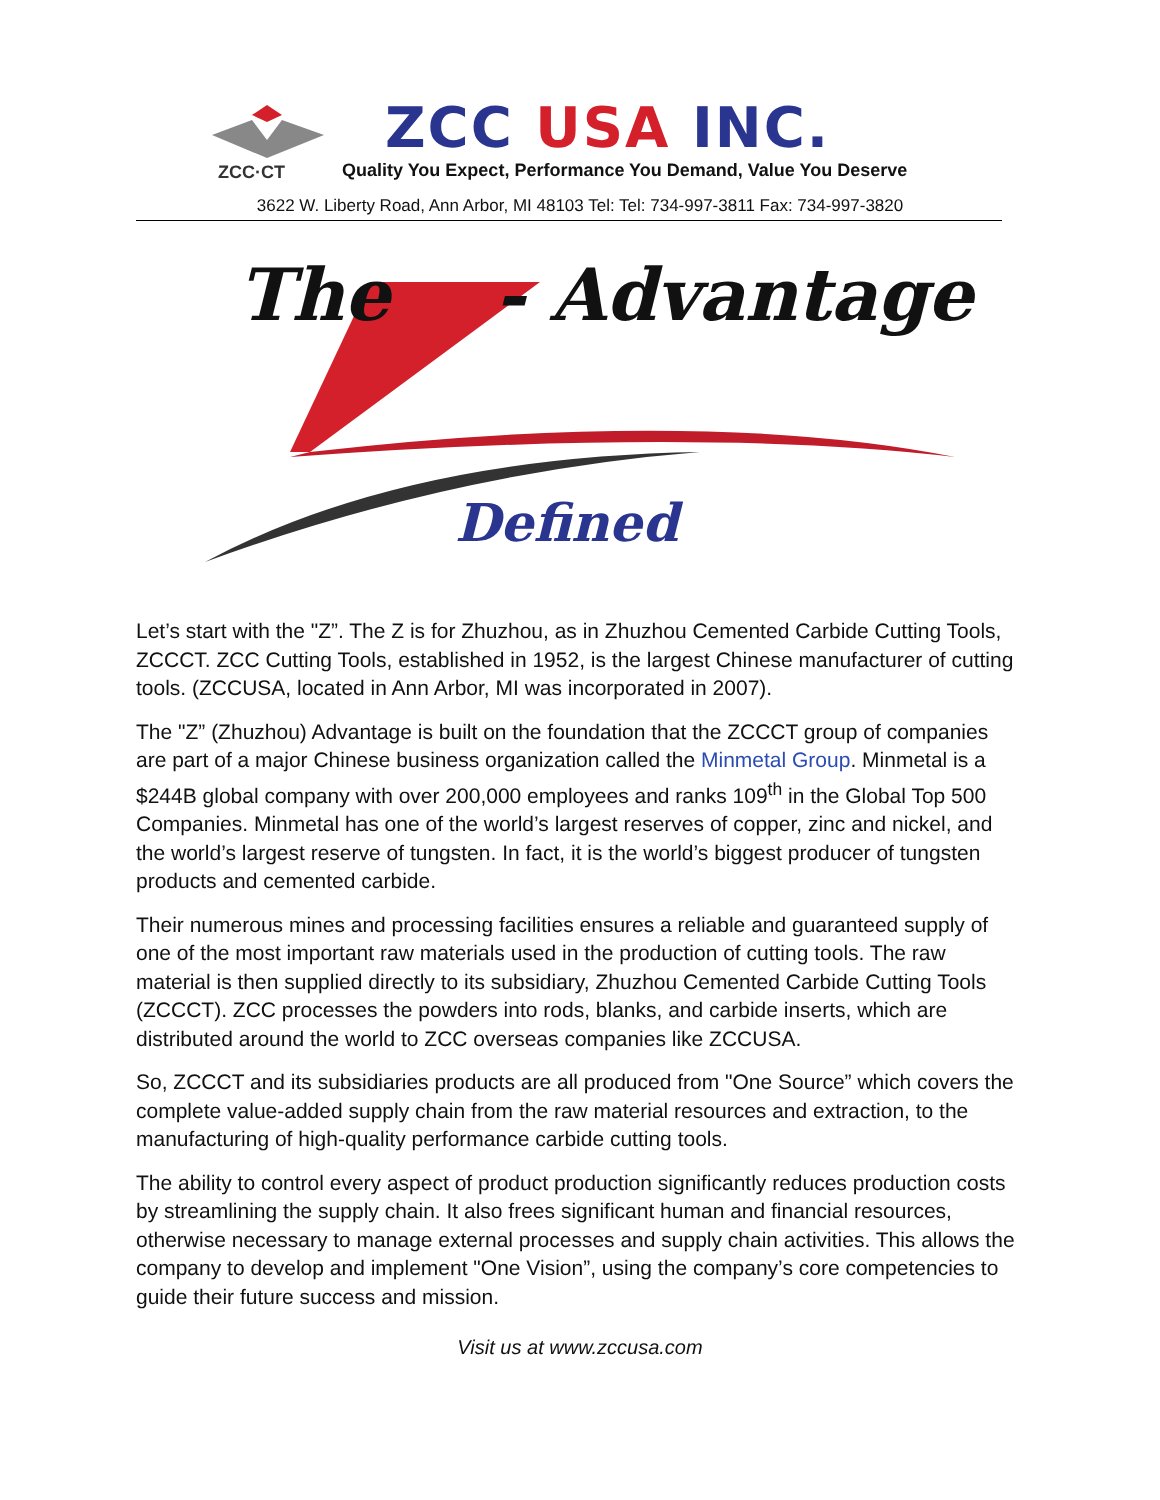ZCC USA INC.
ZCC·CT
Quality You Expect, Performance You Demand, Value You Deserve
3622 W. Liberty Road, Ann Arbor, MI 48103 Tel: Tel: 734-997-3811 Fax: 734-997-3820
The - Advantage
Defined
Let’s start with the "Z”. The Z is for Zhuzhou, as in Zhuzhou Cemented Carbide Cutting Tools, ZCCCT. ZCC Cutting Tools, established in 1952, is the largest Chinese manufacturer of cutting tools. (ZCCUSA, located in Ann Arbor, MI was incorporated in 2007).
The "Z” (Zhuzhou) Advantage is built on the foundation that the ZCCCT group of companies are part of a major Chinese business organization called the Minmetal Group. Minmetal is a $244B global company with over 200,000 employees and ranks 109<sup>th</sup> in the Global Top 500 Companies. Minmetal has one of the world’s largest reserves of copper, zinc and nickel, and the world’s largest reserve of tungsten. In fact, it is the world’s biggest producer of tungsten products and cemented carbide.
Their numerous mines and processing facilities ensures a reliable and guaranteed supply of one of the most important raw materials used in the production of cutting tools. The raw material is then supplied directly to its subsidiary, Zhuzhou Cemented Carbide Cutting Tools (ZCCCT). ZCC processes the powders into rods, blanks, and carbide inserts, which are distributed around the world to ZCC overseas companies like ZCCUSA.
So, ZCCCT and its subsidiaries products are all produced from "One Source” which covers the complete value-added supply chain from the raw material resources and extraction, to the manufacturing of high-quality performance carbide cutting tools.
The ability to control every aspect of product production significantly reduces production costs by streamlining the supply chain. It also frees significant human and financial resources, otherwise necessary to manage external processes and supply chain activities. This allows the company to develop and implement "One Vision”, using the company’s core competencies to guide their future success and mission.
Visit us at www.zccusa.com